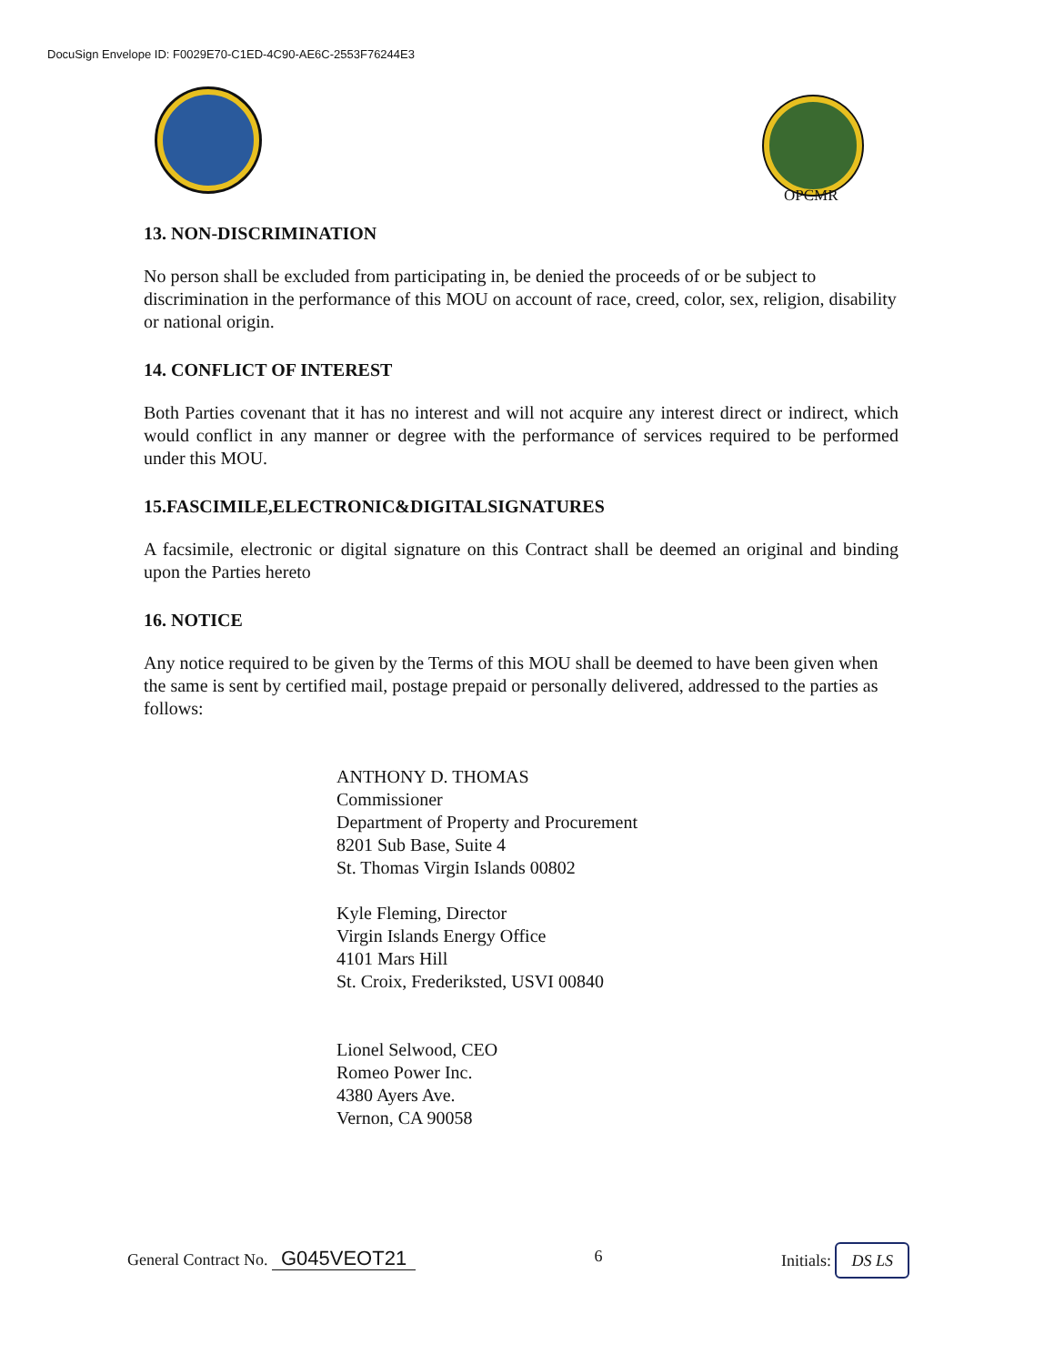DocuSign Envelope ID: F0029E70-C1ED-4C90-AE6C-2553F76244E3
OPCMR
13. NON-DISCRIMINATION
No person shall be excluded from participating in, be denied the proceeds of or be subject to discrimination in the performance of this MOU on account of race, creed, color, sex, religion, disability or national origin.
14. CONFLICT OF INTEREST
Both Parties covenant that it has no interest and will not acquire any interest direct or indirect, which would conflict in any manner or degree with the performance of services required to be performed under this MOU.
15.FASCIMILE,ELECTRONIC&DIGITALSIGNATURES
A facsimile, electronic or digital signature on this Contract shall be deemed an original and binding upon the Parties hereto
16. NOTICE
Any notice required to be given by the Terms of this MOU shall be deemed to have been given when the same is sent by certified mail, postage prepaid or personally delivered, addressed to the parties as follows:
ANTHONY D. THOMAS
Commissioner
Department of Property and Procurement
8201 Sub Base, Suite 4
St. Thomas Virgin Islands 00802
Kyle Fleming, Director
Virgin Islands Energy Office
4101 Mars Hill
St. Croix, Frederiksted, USVI 00840
Lionel Selwood, CEO
Romeo Power Inc.
4380 Ayers Ave.
Vernon, CA 90058
General Contract No. G045VEOT21 6 Initials: DS LS